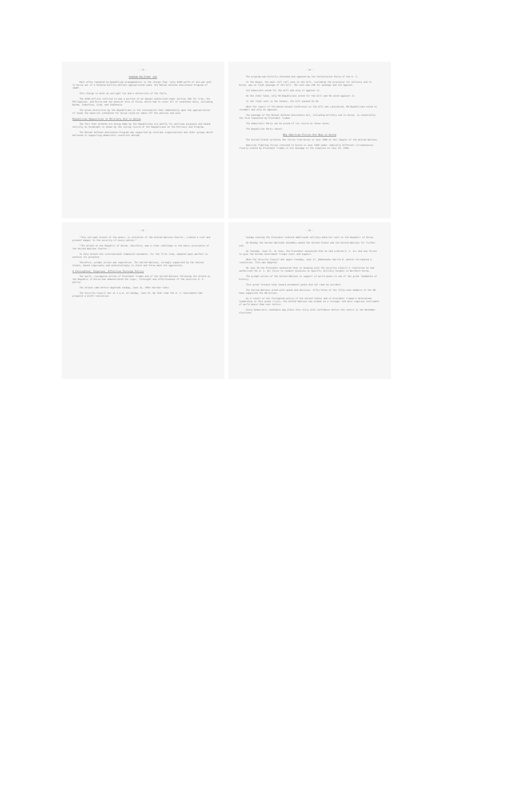- 13 -
KOREAN MILITARY AID
Most often repeated by Republican propagandists is the charge that "only $200 worth of aid was sent to Korea out of a hundred million dollars appropriated under the Mutual Defense Assistance Program of 1949".
This charge is both an outright lie and a distortion of the facts.
The $100 million referred to was a portion of an amount authorized under Section 303 for Iran, the Philippines, and Korea and the general area of China, which had to cover all of southeast Asia, including Burma, Indochina, Siam, and Indonesia.
The gross distortion by the Republicans is the insinuation that immediately upon the appropriation of funds the materiel scheduled for Korea could be taken off the shelves and sent.
Republican Opposition to Military Aid to Korea
The fact that attacks are being made by the Republicans are wholly for partisan purposes and based entirely on hindsight is shown by the voting record of the Republicans on the Military Aid Program.
The Mutual Defense Assistance Program was supported by veterans organizations and other groups which believed in supporting democratic countries abroad.
- 14 -
The program was bitterly attacked and opposed by the Isolationist Party of the U. S.
In the House, the main roll call vote on the bill, including the provision for military aid to Korea, was on final passage of the bill. The vote was 238 for passage and 122 against.
122 Democrats voted for the bill and only 27 against it.
On the other hand, only 94 Republicans voted for the bill and 94 voted against it.
In the final vote in the Senate, the bill passed 55-24.
When the report of the House-Senate Conference on the bill was considered, 94 Republicans voted to recommit and only 45 opposed.
The passage of the Mutual Defense Assistance Act, including military aid to Korea, is essentially the form requested by President Truman.
The Democratic Party can be proud of its record on these votes.
The Republican Party cannot.
Why American Forces Are Now in Korea
The United States withdrew the forces from Korea in June 1949 at the request of the United Nations.
American fighting forces returned to Korea in June 1950 under radically different circumstances, clearly stated by President Truman in his message to the Congress on July 19, 1950.
- 15 -
"This outright breach of the peace, in violation of the United Nations Charter, created a real and present danger to the security of every nation."
"The attack on the Republic of Korea, therefore, was a clear challenge to the basic principles of the United Nations Charter."
In this attack the international Communist movement, for the first time, adopted open warfare to achieve its purposes.
Therefore, prompt action was imperative. The United Nations, strongly supported by the United States, moved vigorously and unhesitatingly to check and throw back the aggression.
A Farsighted, Vigorous, Effective Foreign Policy
The swift, courageous action of President Truman and of the United Nations following the attack on the Republic of Korea has demonstrated the vigor, foresight and effectiveness of the positive U. S. policy.
The attack came before daybreak Sunday, June 25, 1950 (Korean time).
The Security Council met at 2 p.m. on Sunday, June 25. By that time the U. S. Government had prepared a draft resolution.
- 16 -
Sunday evening the President ordered additional military materiel sent to the Republic of Korea.
On Monday the Korean National Assembly asked the United States and the United Nations for further aid.
On Tuesday, June 27, at noon, the President announced that he had ordered U. S. air and sea forces to give the Korean Government troops cover and support.
When the Security Council met again Tuesday, June 27, Ambassador Warren R. Austin introduced a resolution. This was adopted.
On June 30 the President announced that in keeping with the Security Council's resolution he had authorized the U. S. Air Force to conduct missions on specific military targets in Northern Korea.
The prompt action of the United Nations in support of world peace is one of the great landmarks of history.
This great forward step toward permanent peace did not come by accident.
The United Nations acted with speed and decision. Fifty-three of the fifty-nine members of the UN have supported the UN action.
As a result of the farsighted policy of the United States and of President Truman's determined leadership in this grave crisis, the United Nations now stands as a stronger and more vigorous instrument of world peace than ever before.
Every Democratic candidate may place this story with confidence before the voters in the November elections.